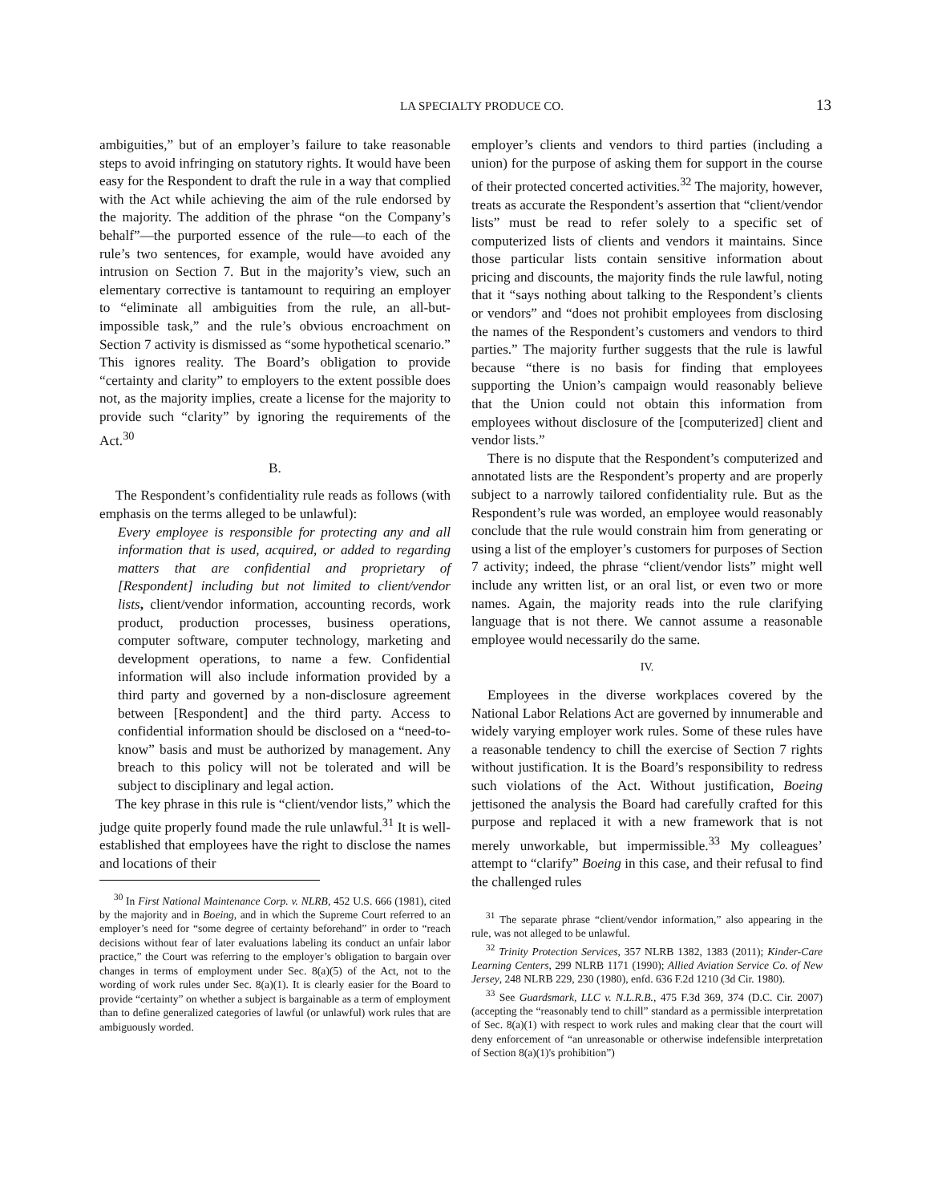LA SPECIALTY PRODUCE CO. 13
ambiguities,” but of an employer’s failure to take reasonable steps to avoid infringing on statutory rights. It would have been easy for the Respondent to draft the rule in a way that complied with the Act while achieving the aim of the rule endorsed by the majority. The addition of the phrase “on the Company’s behalf”—the purported essence of the rule—to each of the rule’s two sentences, for example, would have avoided any intrusion on Section 7. But in the majority’s view, such an elementary corrective is tantamount to requiring an employer to “eliminate all ambiguities from the rule, an all-but-impossible task,” and the rule’s obvious encroachment on Section 7 activity is dismissed as “some hypothetical scenario.” This ignores reality. The Board’s obligation to provide “certainty and clarity” to employers to the extent possible does not, as the majority implies, create a license for the majority to provide such “clarity” by ignoring the requirements of the Act.<sup>30</sup>
B.
The Respondent’s confidentiality rule reads as follows (with emphasis on the terms alleged to be unlawful):
Every employee is responsible for protecting any and all information that is used, acquired, or added to regarding matters that are confidential and proprietary of [Respondent] including but not limited to client/vendor lists, client/vendor information, accounting records, work product, production processes, business operations, computer software, computer technology, marketing and development operations, to name a few. Confidential information will also include information provided by a third party and governed by a non-disclosure agreement between [Respondent] and the third party. Access to confidential information should be disclosed on a “need-to-know” basis and must be authorized by management. Any breach to this policy will not be tolerated and will be subject to disciplinary and legal action.
The key phrase in this rule is “client/vendor lists,” which the judge quite properly found made the rule unlawful.<sup>31</sup> It is well-established that employees have the right to disclose the names and locations of their
<sup>30</sup> In First National Maintenance Corp. v. NLRB, 452 U.S. 666 (1981), cited by the majority and in Boeing, and in which the Supreme Court referred to an employer’s need for “some degree of certainty beforehand” in order to “reach decisions without fear of later evaluations labeling its conduct an unfair labor practice,” the Court was referring to the employer’s obligation to bargain over changes in terms of employment under Sec. 8(a)(5) of the Act, not to the wording of work rules under Sec. 8(a)(1). It is clearly easier for the Board to provide “certainty” on whether a subject is bargainable as a term of employment than to define generalized categories of lawful (or unlawful) work rules that are ambiguously worded.
employer’s clients and vendors to third parties (including a union) for the purpose of asking them for support in the course of their protected concerted activities.<sup>32</sup> The majority, however, treats as accurate the Respondent’s assertion that “client/vendor lists” must be read to refer solely to a specific set of computerized lists of clients and vendors it maintains. Since those particular lists contain sensitive information about pricing and discounts, the majority finds the rule lawful, noting that it “says nothing about talking to the Respondent’s clients or vendors” and “does not prohibit employees from disclosing the names of the Respondent’s customers and vendors to third parties.” The majority further suggests that the rule is lawful because “there is no basis for finding that employees supporting the Union’s campaign would reasonably believe that the Union could not obtain this information from employees without disclosure of the [computerized] client and vendor lists.”
There is no dispute that the Respondent’s computerized and annotated lists are the Respondent’s property and are properly subject to a narrowly tailored confidentiality rule. But as the Respondent’s rule was worded, an employee would reasonably conclude that the rule would constrain him from generating or using a list of the employer’s customers for purposes of Section 7 activity; indeed, the phrase “client/vendor lists” might well include any written list, or an oral list, or even two or more names. Again, the majority reads into the rule clarifying language that is not there. We cannot assume a reasonable employee would necessarily do the same.
IV.
Employees in the diverse workplaces covered by the National Labor Relations Act are governed by innumerable and widely varying employer work rules. Some of these rules have a reasonable tendency to chill the exercise of Section 7 rights without justification. It is the Board’s responsibility to redress such violations of the Act. Without justification, Boeing jettisoned the analysis the Board had carefully crafted for this purpose and replaced it with a new framework that is not merely unworkable, but impermissible.<sup>33</sup> My colleagues’ attempt to “clarify” Boeing in this case, and their refusal to find the challenged rules
<sup>31</sup> The separate phrase “client/vendor information,” also appearing in the rule, was not alleged to be unlawful.
<sup>32</sup> Trinity Protection Services, 357 NLRB 1382, 1383 (2011); Kinder-Care Learning Centers, 299 NLRB 1171 (1990); Allied Aviation Service Co. of New Jersey, 248 NLRB 229, 230 (1980), enfd. 636 F.2d 1210 (3d Cir. 1980).
<sup>33</sup> See Guardsmark, LLC v. N.L.R.B., 475 F.3d 369, 374 (D.C. Cir. 2007) (accepting the “reasonably tend to chill” standard as a permissible interpretation of Sec. 8(a)(1) with respect to work rules and making clear that the court will deny enforcement of “an unreasonable or otherwise indefensible interpretation of Section 8(a)(1)'s prohibition”)